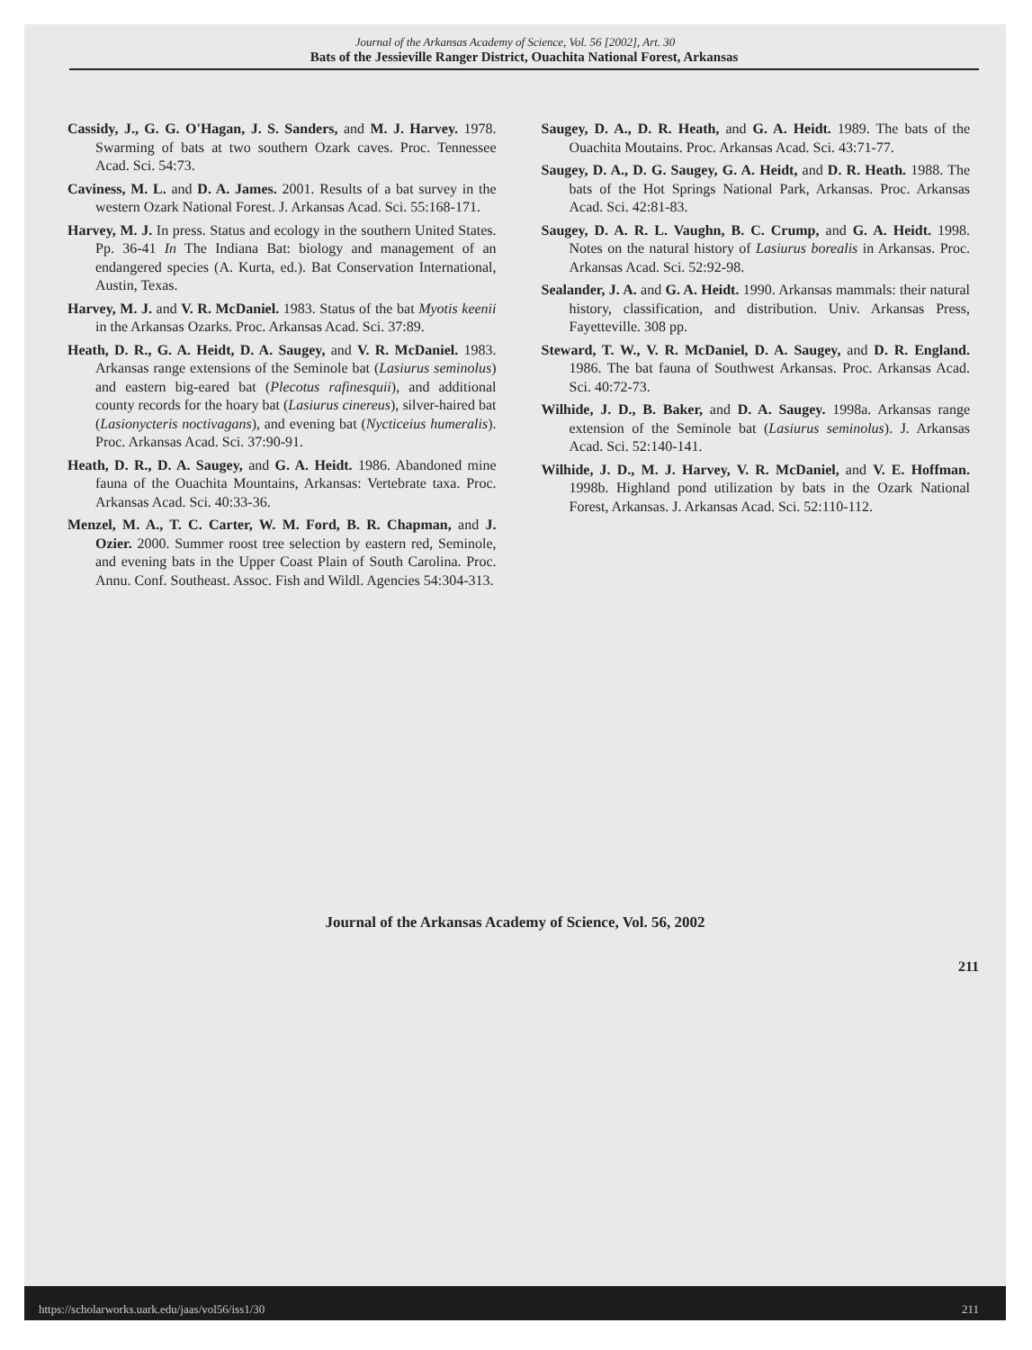Journal of the Arkansas Academy of Science, Vol. 56 [2002], Art. 30
Bats of the Jessieville Ranger District, Ouachita National Forest, Arkansas
Cassidy, J., G. G. O'Hagan, J. S. Sanders, and M. J. Harvey. 1978. Swarming of bats at two southern Ozark caves. Proc. Tennessee Acad. Sci. 54:73.
Caviness, M. L. and D. A. James. 2001. Results of a bat survey in the western Ozark National Forest. J. Arkansas Acad. Sci. 55:168-171.
Harvey, M. J. In press. Status and ecology in the southern United States. Pp. 36-41 In The Indiana Bat: biology and management of an endangered species (A. Kurta, ed.). Bat Conservation International, Austin, Texas.
Harvey, M. J. and V. R. McDaniel. 1983. Status of the bat Myotis keenii in the Arkansas Ozarks. Proc. Arkansas Acad. Sci. 37:89.
Heath, D. R., G. A. Heidt, D. A. Saugey, and V. R. McDaniel. 1983. Arkansas range extensions of the Seminole bat (Lasiurus seminolus) and eastern big-eared bat (Plecotus rafinesquii), and additional county records for the hoary bat (Lasiurus cinereus), silver-haired bat (Lasionycteris noctivagans), and evening bat (Nycticeius humeralis). Proc. Arkansas Acad. Sci. 37:90-91.
Heath, D. R., D. A. Saugey, and G. A. Heidt. 1986. Abandoned mine fauna of the Ouachita Mountains, Arkansas: Vertebrate taxa. Proc. Arkansas Acad. Sci. 40:33-36.
Menzel, M. A., T. C. Carter, W. M. Ford, B. R. Chapman, and J. Ozier. 2000. Summer roost tree selection by eastern red, Seminole, and evening bats in the Upper Coast Plain of South Carolina. Proc. Annu. Conf. Southeast. Assoc. Fish and Wildl. Agencies 54:304-313.
Saugey, D. A., D. R. Heath, and G. A. Heidt. 1989. The bats of the Ouachita Moutains. Proc. Arkansas Acad. Sci. 43:71-77.
Saugey, D. A., D. G. Saugey, G. A. Heidt, and D. R. Heath. 1988. The bats of the Hot Springs National Park, Arkansas. Proc. Arkansas Acad. Sci. 42:81-83.
Saugey, D. A. R. L. Vaughn, B. C. Crump, and G. A. Heidt. 1998. Notes on the natural history of Lasiurus borealis in Arkansas. Proc. Arkansas Acad. Sci. 52:92-98.
Sealander, J. A. and G. A. Heidt. 1990. Arkansas mammals: their natural history, classification, and distribution. Univ. Arkansas Press, Fayetteville. 308 pp.
Steward, T. W., V. R. McDaniel, D. A. Saugey, and D. R. England. 1986. The bat fauna of Southwest Arkansas. Proc. Arkansas Acad. Sci. 40:72-73.
Wilhide, J. D., B. Baker, and D. A. Saugey. 1998a. Arkansas range extension of the Seminole bat (Lasiurus seminolus). J. Arkansas Acad. Sci. 52:140-141.
Wilhide, J. D., M. J. Harvey, V. R. McDaniel, and V. E. Hoffman. 1998b. Highland pond utilization by bats in the Ozark National Forest, Arkansas. J. Arkansas Acad. Sci. 52:110-112.
Journal of the Arkansas Academy of Science, Vol. 56, 2002
211
https://scholarworks.uark.edu/jaas/vol56/iss1/30 211